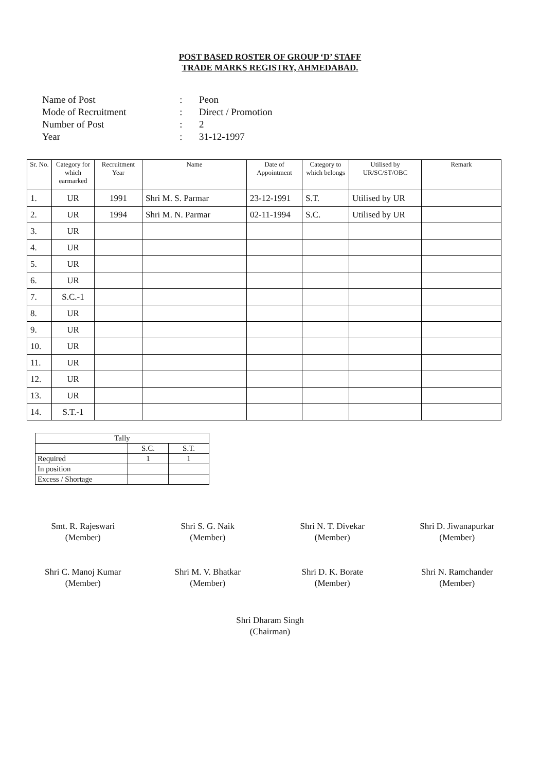POST BASED ROSTER OF GROUP ‘D’ STAFF
TRADE MARKS REGISTRY, AHMEDABAD.
Name of Post: Peon
Mode of Recruitment: Direct / Promotion
Number of Post: 2
Year: 31-12-1997
| Sr. No. | Category for which earmarked | Recruitment Year | Name | Date of Appointment | Category to which belongs | Utilised by UR/SC/ST/OBC | Remark |
| --- | --- | --- | --- | --- | --- | --- | --- |
| 1. | UR | 1991 | Shri M. S. Parmar | 23-12-1991 | S.T. | Utilised by UR | |
| 2. | UR | 1994 | Shri M. N. Parmar | 02-11-1994 | S.C. | Utilised by UR | |
| 3. | UR | | | | | | |
| 4. | UR | | | | | | |
| 5. | UR | | | | | | |
| 6. | UR | | | | | | |
| 7. | S.C.-1 | | | | | | |
| 8. | UR | | | | | | |
| 9. | UR | | | | | | |
| 10. | UR | | | | | | |
| 11. | UR | | | | | | |
| 12. | UR | | | | | | |
| 13. | UR | | | | | | |
| 14. | S.T.-1 | | | | | | |
| Tally | | |
| | S.C. | S.T. |
| Required | 1 | 1 |
| In position | | |
| Excess / Shortage | | |
Smt. R. Rajeswari
(Member)
Shri S. G. Naik
(Member)
Shri N. T. Divekar
(Member)
Shri D. Jiwanapurkar
(Member)
Shri C. Manoj Kumar
(Member)
Shri M. V. Bhatkar
(Member)
Shri D. K. Borate
(Member)
Shri N. Ramchander
(Member)
Shri Dharam Singh
(Chairman)